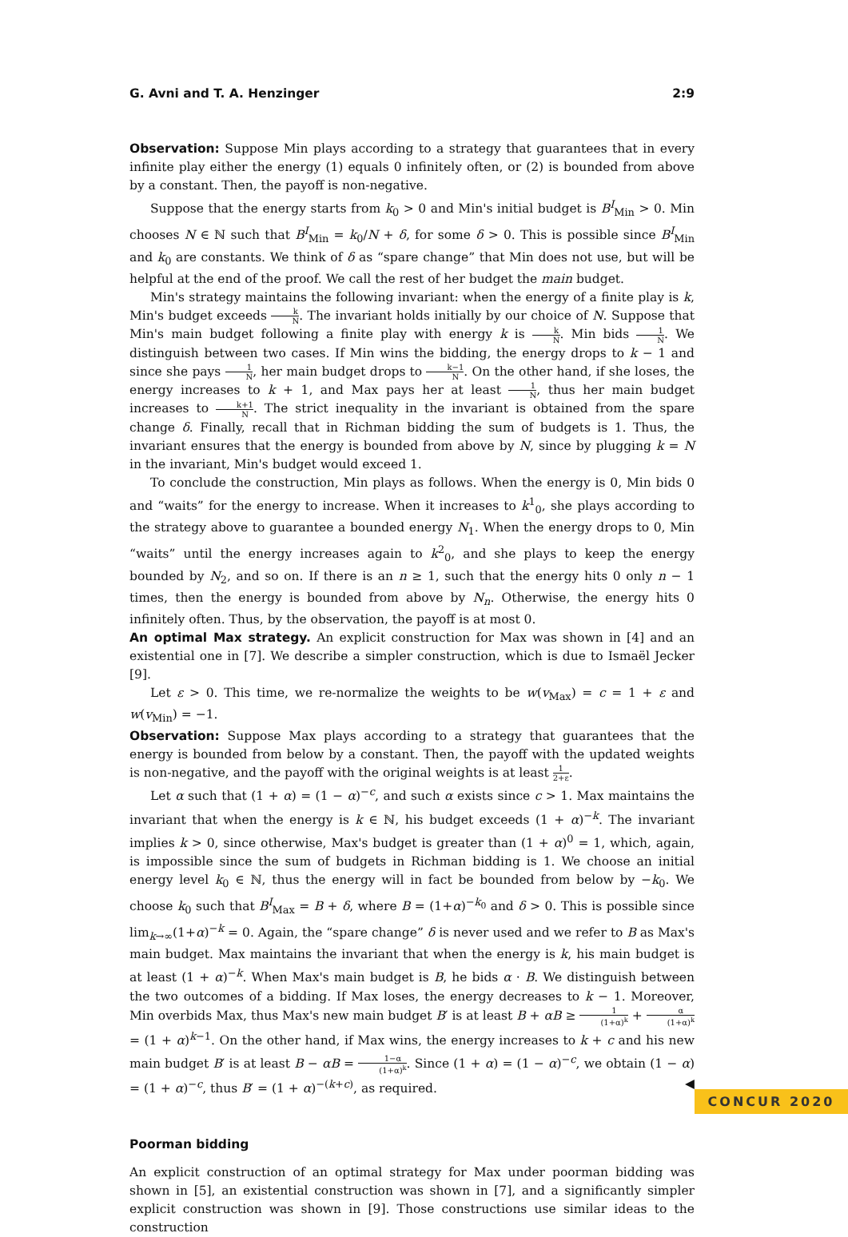G. Avni and T. A. Henzinger 2:9
Observation: Suppose Min plays according to a strategy that guarantees that in every infinite play either the energy (1) equals 0 infinitely often, or (2) is bounded from above by a constant. Then, the payoff is non-negative.
Suppose that the energy starts from k<sub>0</sub> > 0 and Min's initial budget is B<sup>I</sup><sub>Min</sub> > 0. Min chooses N ∈ ℕ such that B<sup>I</sup><sub>Min</sub> = k<sub>0</sub>/N + δ, for some δ > 0. This is possible since B<sup>I</sup><sub>Min</sub> and k<sub>0</sub> are constants. We think of δ as “spare change” that Min does not use, but will be helpful at the end of the proof. We call the rest of her budget the main budget.
Min's strategy maintains the following invariant: when the energy of a finite play is k, Min's budget exceeds k N. The invariant holds initially by our choice of N. Suppose that Min's main budget following a finite play with energy k is k N. Min bids 1 N. We distinguish between two cases. If Min wins the bidding, the energy drops to k − 1 and since she pays 1 N, her main budget drops to k−1 N. On the other hand, if she loses, the energy increases to k + 1, and Max pays her at least 1 N, thus her main budget increases to k+1 N. The strict inequality in the invariant is obtained from the spare change δ. Finally, recall that in Richman bidding the sum of budgets is 1. Thus, the invariant ensures that the energy is bounded from above by N, since by plugging k = N in the invariant, Min's budget would exceed 1.
To conclude the construction, Min plays as follows. When the energy is 0, Min bids 0 and “waits” for the energy to increase. When it increases to k<sup>1</sup><sub>0</sub>, she plays according to the strategy above to guarantee a bounded energy N<sub>1</sub>. When the energy drops to 0, Min “waits” until the energy increases again to k<sup>2</sup><sub>0</sub>, and she plays to keep the energy bounded by N<sub>2</sub>, and so on. If there is an n ≥ 1, such that the energy hits 0 only n − 1 times, then the energy is bounded from above by N<sub>n</sub>. Otherwise, the energy hits 0 infinitely often. Thus, by the observation, the payoff is at most 0.
An optimal Max strategy. An explicit construction for Max was shown in [4] and an existential one in [7]. We describe a simpler construction, which is due to Ismaël Jecker [9].
Let ε > 0. This time, we re-normalize the weights to be w(v<sub>Max</sub>) = c = 1 + ε and w(v<sub>Min</sub>) = −1.
Observation: Suppose Max plays according to a strategy that guarantees that the energy is bounded from below by a constant. Then, the payoff with the updated weights is non-negative, and the payoff with the original weights is at least 1 2+ε.
Let α such that (1 + α) = (1 − α)<sup>−c</sup>, and such α exists since c > 1. Max maintains the invariant that when the energy is k ∈ ℕ, his budget exceeds (1 + α)<sup>−k</sup>. The invariant implies k > 0, since otherwise, Max's budget is greater than (1 + α)<sup>0</sup> = 1, which, again, is impossible since the sum of budgets in Richman bidding is 1. We choose an initial energy level k<sub>0</sub> ∈ ℕ, thus the energy will in fact be bounded from below by −k<sub>0</sub>. We choose k<sub>0</sub> such that B<sup>I</sup><sub>Max</sub> = B + δ, where B = (1+α)<sup>−k<sub>0</sub></sup> and δ > 0. This is possible since lim<sub>k→∞</sub>(1+α)<sup>−k</sup> = 0. Again, the “spare change” δ is never used and we refer to B as Max's main budget. Max maintains the invariant that when the energy is k, his main budget is at least (1 + α)<sup>−k</sup>. When Max's main budget is B, he bids α · B. We distinguish between the two outcomes of a bidding. If Max loses, the energy decreases to k − 1. Moreover, Min overbids Max, thus Max's new main budget B′ is at least B + αB ≥ 1 (1+α)<sup>k</sup> + α (1+α)<sup>k</sup> = (1 + α)<sup>k−1</sup>. On the other hand, if Max wins, the energy increases to k + c and his new main budget B′ is at least B − αB = 1−α (1+α)<sup>k</sup>. Since (1 + α) = (1 − α)<sup>−c</sup>, we obtain (1 − α) = (1 + α)<sup>−c</sup>, thus B′ = (1 + α)<sup>−(k+c)</sup>, as required. ◀
Poorman bidding
An explicit construction of an optimal strategy for Max under poorman bidding was shown in [5], an existential construction was shown in [7], and a significantly simpler explicit construction was shown in [9]. Those constructions use similar ideas to the construction
CONCUR 2020